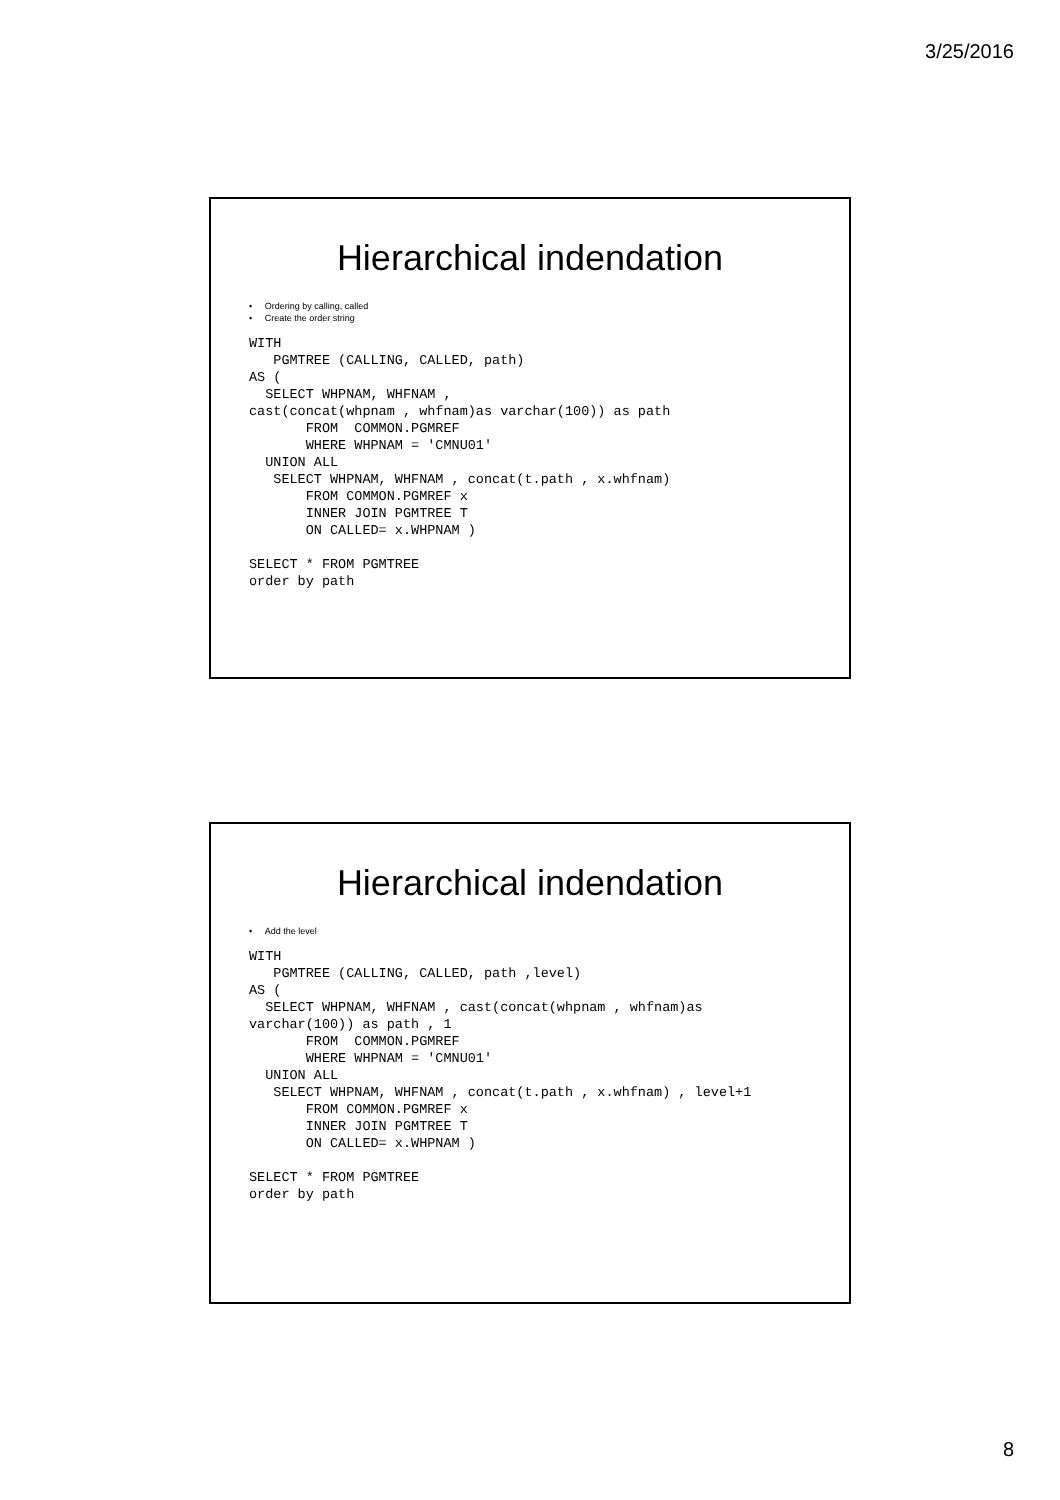3/25/2016
Hierarchical indendation
• Ordering by calling, called
• Create the order string
WITH
   PGMTREE (CALLING, CALLED, path)
AS (
  SELECT WHPNAM, WHFNAM ,
cast(concat(whpnam , whfnam)as varchar(100)) as path
       FROM  COMMON.PGMREF
       WHERE WHPNAM = 'CMNU01'
  UNION ALL
   SELECT WHPNAM, WHFNAM , concat(t.path , x.whfnam)
       FROM COMMON.PGMREF x
       INNER JOIN PGMTREE T
       ON CALLED= x.WHPNAM )

SELECT * FROM PGMTREE
order by path
Hierarchical indendation
• Add the level
WITH
   PGMTREE (CALLING, CALLED, path ,level)
AS (
  SELECT WHPNAM, WHFNAM , cast(concat(whpnam , whfnam)as
varchar(100)) as path , 1
       FROM  COMMON.PGMREF
       WHERE WHPNAM = 'CMNU01'
  UNION ALL
   SELECT WHPNAM, WHFNAM , concat(t.path , x.whfnam) , level+1
       FROM COMMON.PGMREF x
       INNER JOIN PGMTREE T
       ON CALLED= x.WHPNAM )

SELECT * FROM PGMTREE
order by path
8